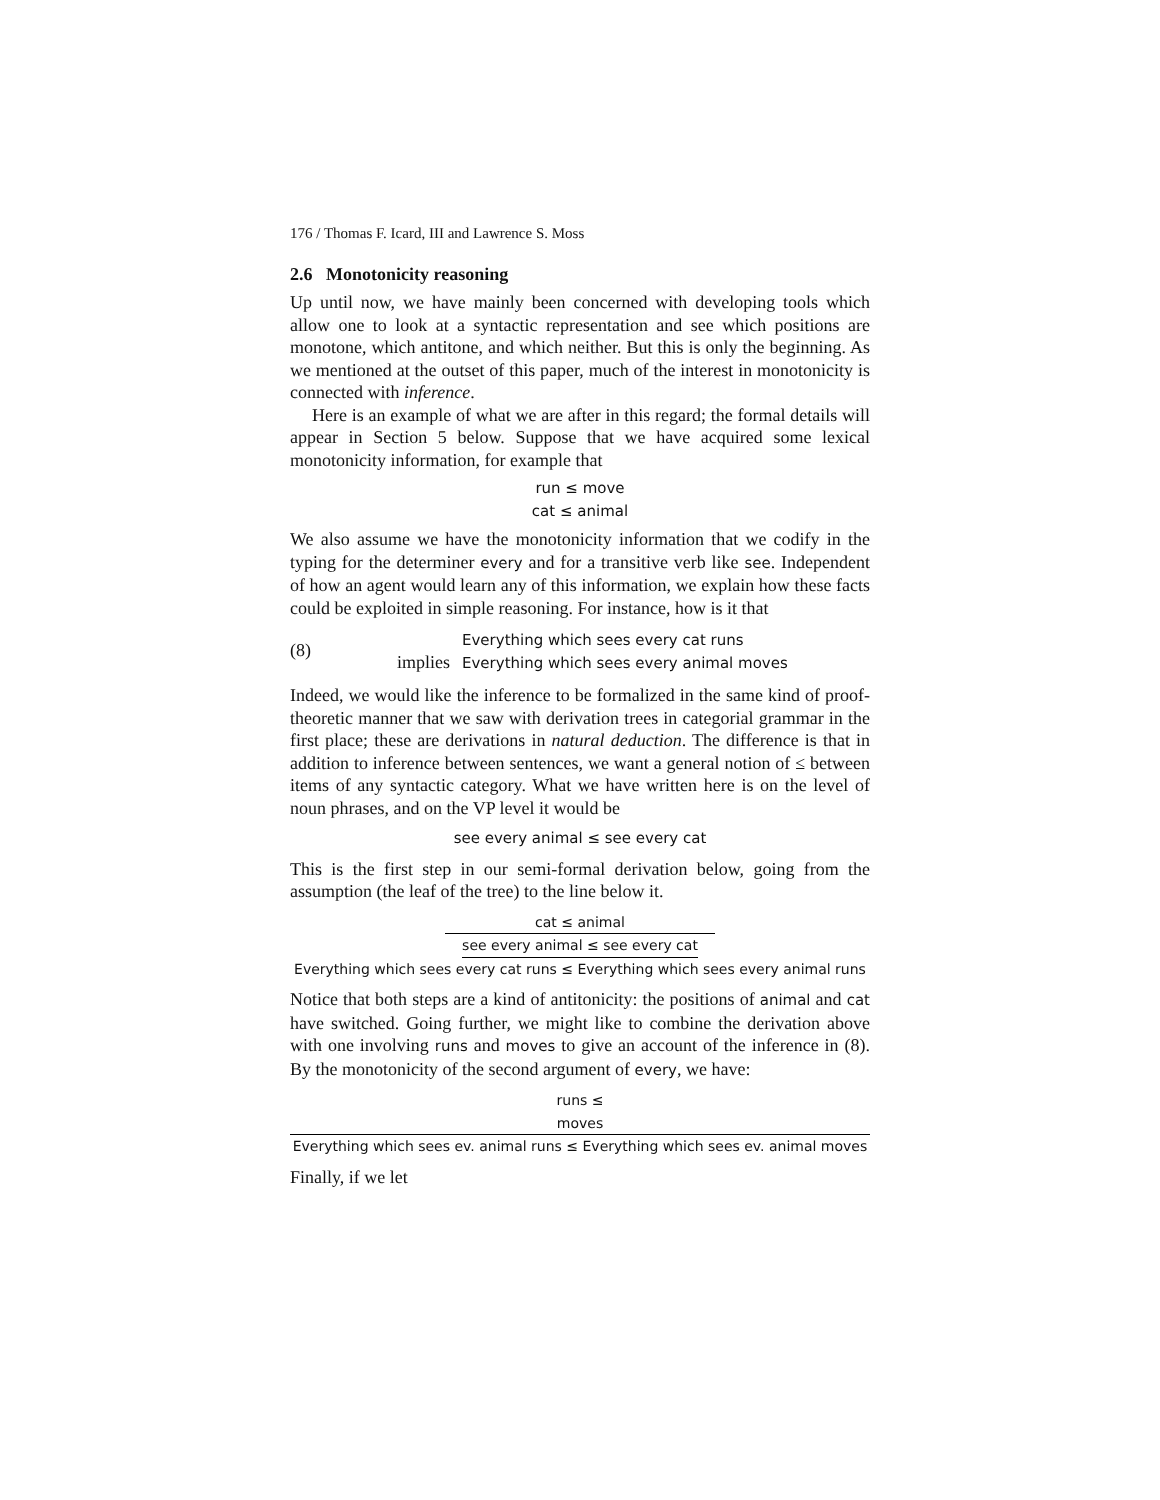176 / Thomas F. Icard, III and Lawrence S. Moss
2.6 Monotonicity reasoning
Up until now, we have mainly been concerned with developing tools which allow one to look at a syntactic representation and see which positions are monotone, which antitone, and which neither. But this is only the beginning. As we mentioned at the outset of this paper, much of the interest in monotonicity is connected with inference.
Here is an example of what we are after in this regard; the formal details will appear in Section 5 below. Suppose that we have acquired some lexical monotonicity information, for example that
run ≤ move
cat ≤ animal
We also assume we have the monotonicity information that we codify in the typing for the determiner every and for a transitive verb like see. Independent of how an agent would learn any of this information, we explain how these facts could be exploited in simple reasoning. For instance, how is it that
(8)
implies
Everything which sees every cat runs
Everything which sees every animal moves
Indeed, we would like the inference to be formalized in the same kind of proof-theoretic manner that we saw with derivation trees in categorial grammar in the first place; these are derivations in natural deduction. The difference is that in addition to inference between sentences, we want a general notion of ≤ between items of any syntactic category. What we have written here is on the level of noun phrases, and on the VP level it would be
see every animal ≤ see every cat
This is the first step in our semi-formal derivation below, going from the assumption (the leaf of the tree) to the line below it.
cat ≤ animal
see every animal ≤ see every cat
Everything which sees every cat runs ≤ Everything which sees every animal runs
Notice that both steps are a kind of antitonicity: the positions of animal and cat have switched. Going further, we might like to combine the derivation above with one involving runs and moves to give an account of the inference in (8). By the monotonicity of the second argument of every, we have:
runs ≤ moves
Everything which sees ev. animal runs ≤ Everything which sees ev. animal moves
Finally, if we let